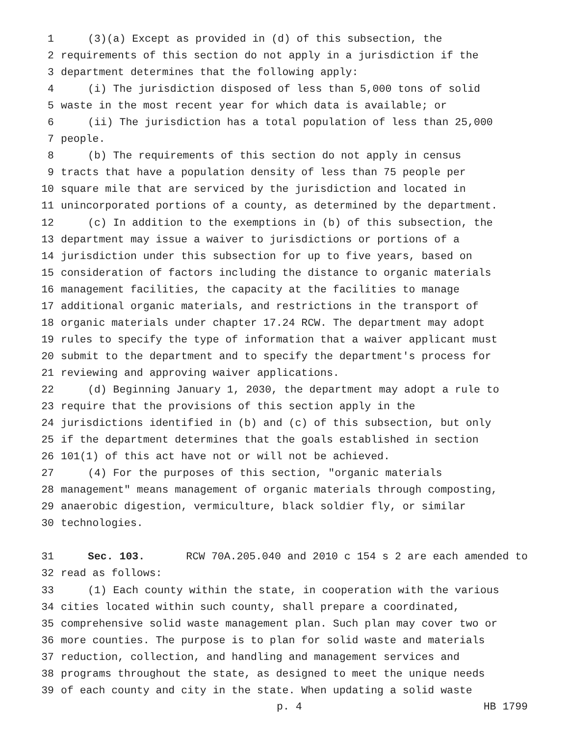1 (3)(a) Except as provided in (d) of this subsection, the
2 requirements of this section do not apply in a jurisdiction if the
3 department determines that the following apply:
4 (i) The jurisdiction disposed of less than 5,000 tons of solid
5 waste in the most recent year for which data is available; or
6 (ii) The jurisdiction has a total population of less than 25,000
7 people.
8 (b) The requirements of this section do not apply in census
9 tracts that have a population density of less than 75 people per
10 square mile that are serviced by the jurisdiction and located in
11 unincorporated portions of a county, as determined by the department.
12 (c) In addition to the exemptions in (b) of this subsection, the
13 department may issue a waiver to jurisdictions or portions of a
14 jurisdiction under this subsection for up to five years, based on
15 consideration of factors including the distance to organic materials
16 management facilities, the capacity at the facilities to manage
17 additional organic materials, and restrictions in the transport of
18 organic materials under chapter 17.24 RCW. The department may adopt
19 rules to specify the type of information that a waiver applicant must
20 submit to the department and to specify the department's process for
21 reviewing and approving waiver applications.
22 (d) Beginning January 1, 2030, the department may adopt a rule to
23 require that the provisions of this section apply in the
24 jurisdictions identified in (b) and (c) of this subsection, but only
25 if the department determines that the goals established in section
26 101(1) of this act have not or will not be achieved.
27 (4) For the purposes of this section, "organic materials
28 management" means management of organic materials through composting,
29 anaerobic digestion, vermiculture, black soldier fly, or similar
30 technologies.
31 Sec. 103. RCW 70A.205.040 and 2010 c 154 s 2 are each amended to
32 read as follows:
33 (1) Each county within the state, in cooperation with the various
34 cities located within such county, shall prepare a coordinated,
35 comprehensive solid waste management plan. Such plan may cover two or
36 more counties. The purpose is to plan for solid waste and materials
37 reduction, collection, and handling and management services and
38 programs throughout the state, as designed to meet the unique needs
39 of each county and city in the state. When updating a solid waste
p. 4 HB 1799